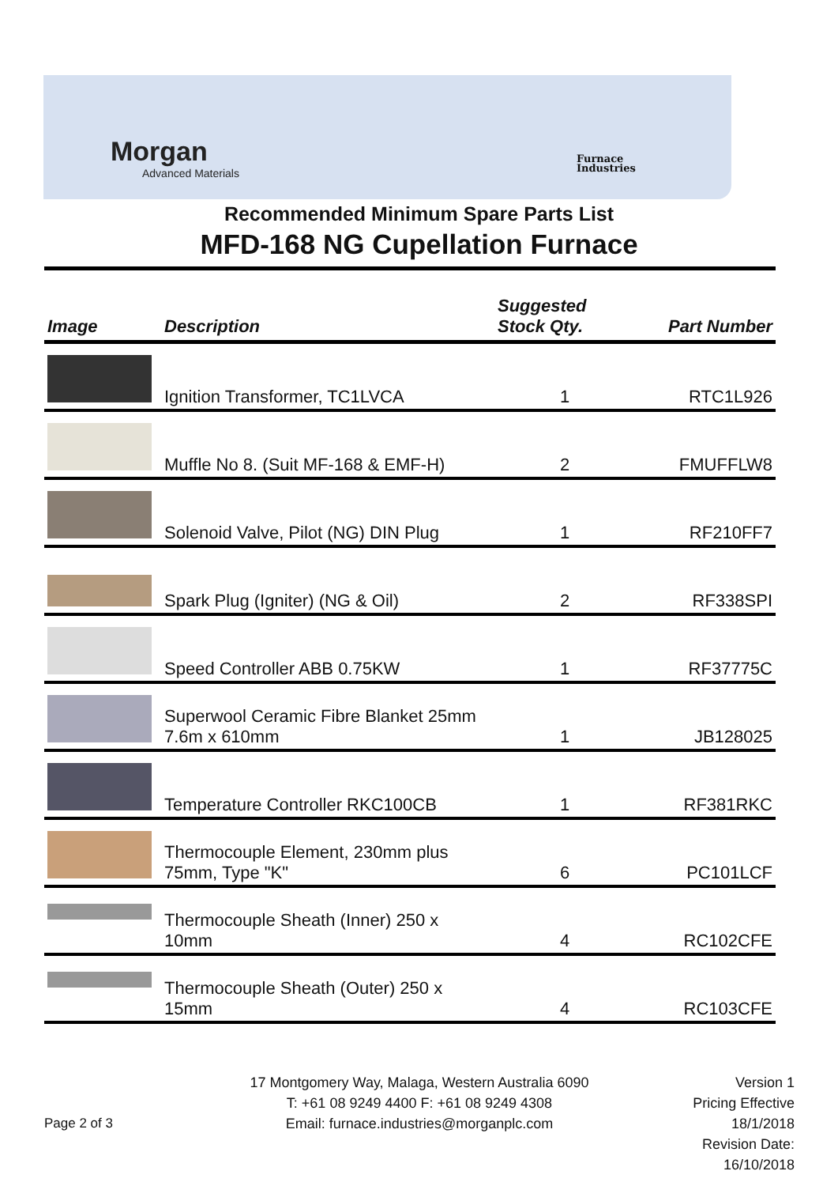Morgan
Advanced Materials
Furnace
Industries
Recommended Minimum Spare Parts List
MFD-168 NG Cupellation Furnace
| Image | Description | Suggested Stock Qty. | Part Number |
| --- | --- | --- | --- |
| | Ignition Transformer, TC1LVCA | 1 | RTC1L926 |
| | Muffle No 8. (Suit MF-168 & EMF-H) | 2 | FMUFFLW8 |
| | Solenoid Valve, Pilot (NG) DIN Plug | 1 | RF210FF7 |
| | Spark Plug (Igniter) (NG & Oil) | 2 | RF338SPI |
| | Speed Controller ABB 0.75KW | 1 | RF37775C |
| | Superwool Ceramic Fibre Blanket 25mm 7.6m x 610mm | 1 | JB128025 |
| | Temperature Controller RKC100CB | 1 | RF381RKC |
| | Thermocouple Element, 230mm plus 75mm, Type "K" | 6 | PC101LCF |
| | Thermocouple Sheath (Inner) 250 x 10mm | 4 | RC102CFE |
| | Thermocouple Sheath (Outer) 250 x 15mm | 4 | RC103CFE |
Page 2 of 3
17 Montgomery Way, Malaga, Western Australia 6090
T: +61 08 9249 4400 F: +61 08 9249 4308
Email: furnace.industries@morganplc.com
Version 1
Pricing Effective 18/1/2018
Revision Date: 16/10/2018